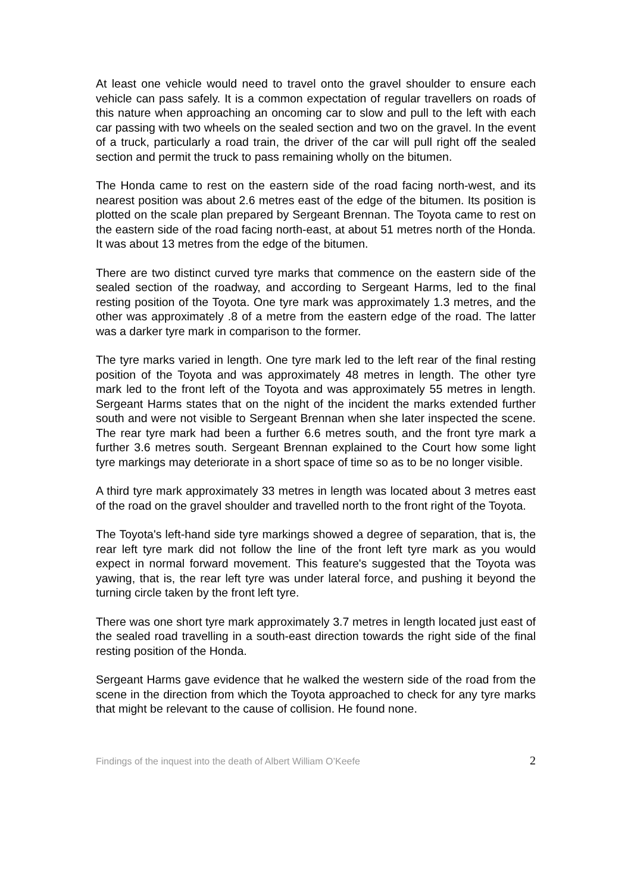At least one vehicle would need to travel onto the gravel shoulder to ensure each vehicle can pass safely. It is a common expectation of regular travellers on roads of this nature when approaching an oncoming car to slow and pull to the left with each car passing with two wheels on the sealed section and two on the gravel. In the event of a truck, particularly a road train, the driver of the car will pull right off the sealed section and permit the truck to pass remaining wholly on the bitumen.
The Honda came to rest on the eastern side of the road facing north-west, and its nearest position was about 2.6 metres east of the edge of the bitumen. Its position is plotted on the scale plan prepared by Sergeant Brennan. The Toyota came to rest on the eastern side of the road facing north-east, at about 51 metres north of the Honda. It was about 13 metres from the edge of the bitumen.
There are two distinct curved tyre marks that commence on the eastern side of the sealed section of the roadway, and according to Sergeant Harms, led to the final resting position of the Toyota. One tyre mark was approximately 1.3 metres, and the other was approximately .8 of a metre from the eastern edge of the road. The latter was a darker tyre mark in comparison to the former.
The tyre marks varied in length. One tyre mark led to the left rear of the final resting position of the Toyota and was approximately 48 metres in length. The other tyre mark led to the front left of the Toyota and was approximately 55 metres in length. Sergeant Harms states that on the night of the incident the marks extended further south and were not visible to Sergeant Brennan when she later inspected the scene. The rear tyre mark had been a further 6.6 metres south, and the front tyre mark a further 3.6 metres south. Sergeant Brennan explained to the Court how some light tyre markings may deteriorate in a short space of time so as to be no longer visible.
A third tyre mark approximately 33 metres in length was located about 3 metres east of the road on the gravel shoulder and travelled north to the front right of the Toyota.
The Toyota's left-hand side tyre markings showed a degree of separation, that is, the rear left tyre mark did not follow the line of the front left tyre mark as you would expect in normal forward movement. This feature's suggested that the Toyota was yawing, that is, the rear left tyre was under lateral force, and pushing it beyond the turning circle taken by the front left tyre.
There was one short tyre mark approximately 3.7 metres in length located just east of the sealed road travelling in a south-east direction towards the right side of the final resting position of the Honda.
Sergeant Harms gave evidence that he walked the western side of the road from the scene in the direction from which the Toyota approached to check for any tyre marks that might be relevant to the cause of collision. He found none.
Findings of the inquest into the death of Albert William O’Keefe 2